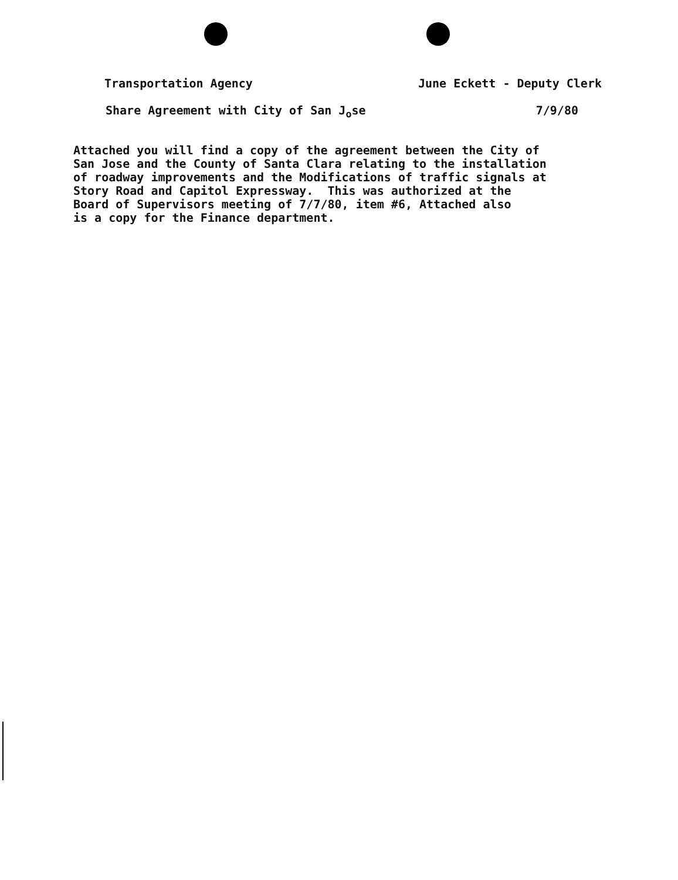Transportation Agency June Eckett - Deputy Clerk
Share Agreement with City of San J<sub>o</sub>se 7/9/80
Attached you will find a copy of the agreement between the City of San Jose and the County of Santa Clara relating to the installation of roadway improvements and the Modifications of traffic signals at Story Road and Capitol Expressway. This was authorized at the Board of Supervisors meeting of 7/7/80, item #6, Attached also is a copy for the Finance department.